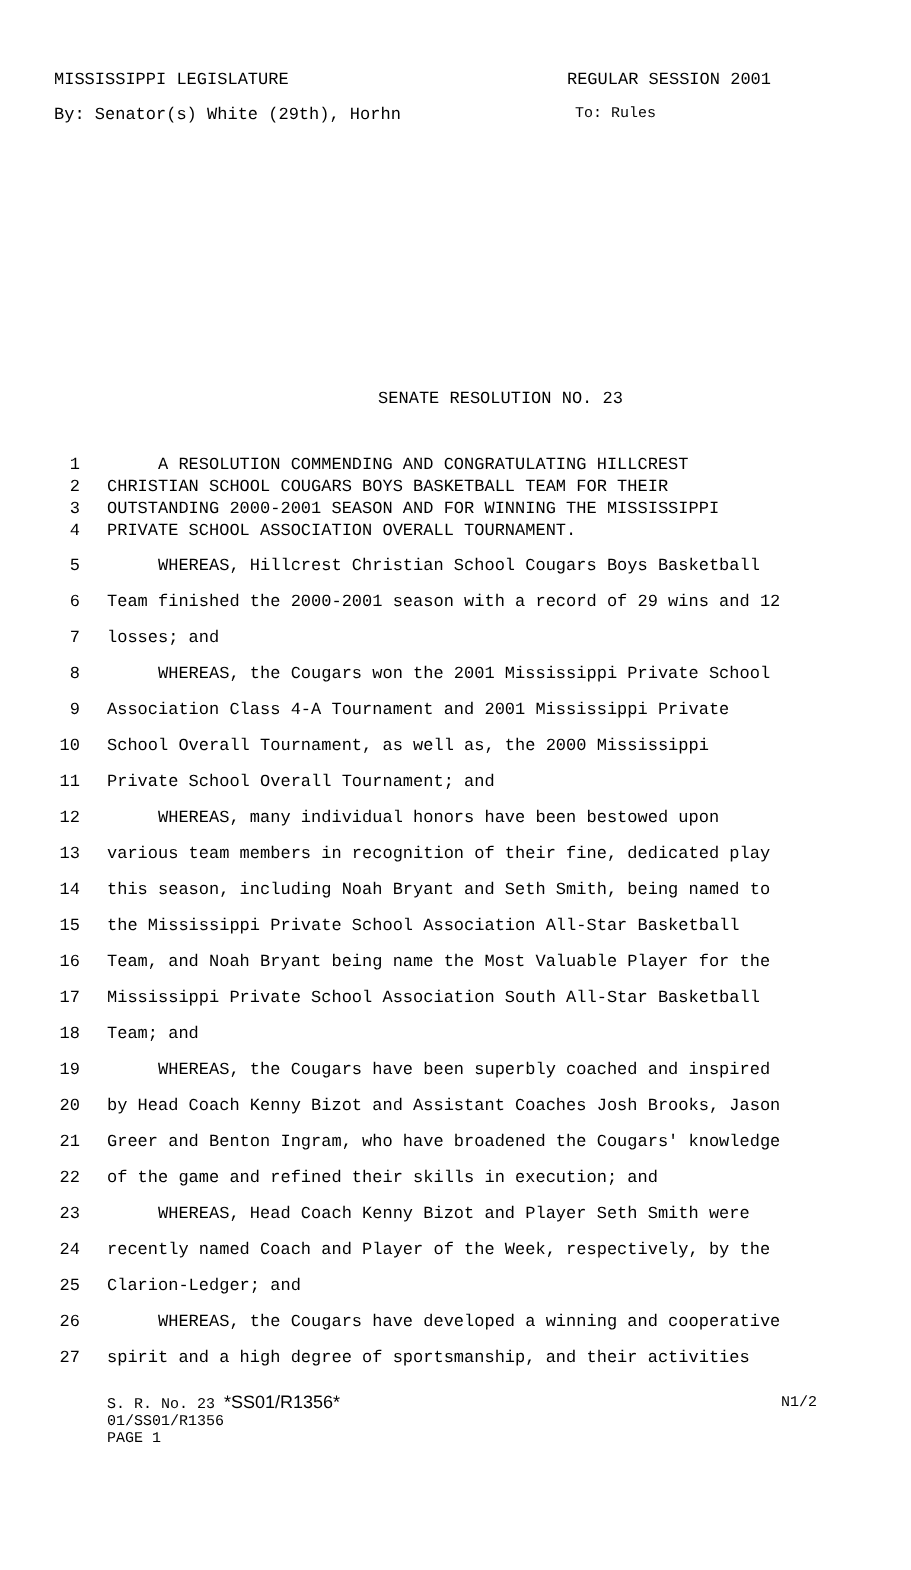MISSISSIPPI LEGISLATURE REGULAR SESSION 2001
By: Senator(s) White (29th), Horhn To: Rules
SENATE RESOLUTION NO. 23
1 A RESOLUTION COMMENDING AND CONGRATULATING HILLCREST
2 CHRISTIAN SCHOOL COUGARS BOYS BASKETBALL TEAM FOR THEIR
3 OUTSTANDING 2000-2001 SEASON AND FOR WINNING THE MISSISSIPPI
4 PRIVATE SCHOOL ASSOCIATION OVERALL TOURNAMENT.
5 WHEREAS, Hillcrest Christian School Cougars Boys Basketball
6 Team finished the 2000-2001 season with a record of 29 wins and 12
7 losses; and
8 WHEREAS, the Cougars won the 2001 Mississippi Private School
9 Association Class 4-A Tournament and 2001 Mississippi Private
10 School Overall Tournament, as well as, the 2000 Mississippi
11 Private School Overall Tournament; and
12 WHEREAS, many individual honors have been bestowed upon
13 various team members in recognition of their fine, dedicated play
14 this season, including Noah Bryant and Seth Smith, being named to
15 the Mississippi Private School Association All-Star Basketball
16 Team, and Noah Bryant being name the Most Valuable Player for the
17 Mississippi Private School Association South All-Star Basketball
18 Team; and
19 WHEREAS, the Cougars have been superbly coached and inspired
20 by Head Coach Kenny Bizot and Assistant Coaches Josh Brooks, Jason
21 Greer and Benton Ingram, who have broadened the Cougars' knowledge
22 of the game and refined their skills in execution; and
23 WHEREAS, Head Coach Kenny Bizot and Player Seth Smith were
24 recently named Coach and Player of the Week, respectively, by the
25 Clarion-Ledger; and
26 WHEREAS, the Cougars have developed a winning and cooperative
27 spirit and a high degree of sportsmanship, and their activities
S. R. No. 23 *SS01/R1356* N1/2
01/SS01/R1356
PAGE 1